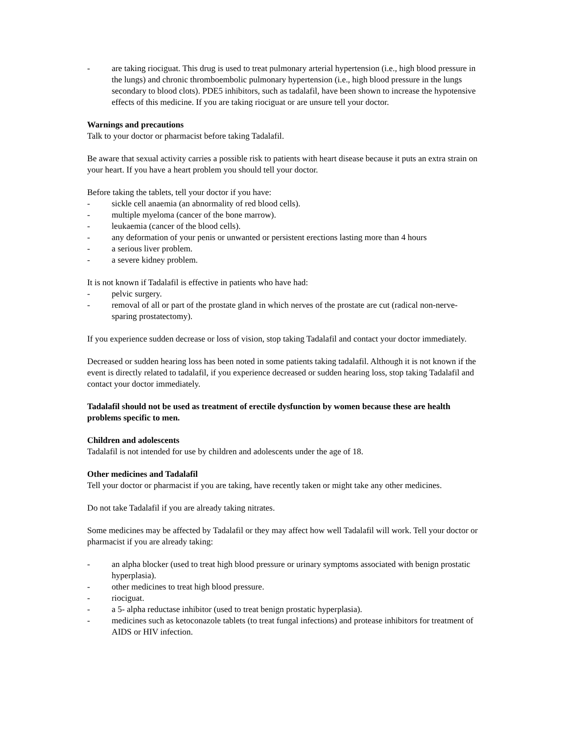- are taking riociguat. This drug is used to treat pulmonary arterial hypertension (i.e., high blood pressure in the lungs) and chronic thromboembolic pulmonary hypertension (i.e., high blood pressure in the lungs secondary to blood clots). PDE5 inhibitors, such as tadalafil, have been shown to increase the hypotensive effects of this medicine. If you are taking riociguat or are unsure tell your doctor.
Warnings and precautions
Talk to your doctor or pharmacist before taking Tadalafil.
Be aware that sexual activity carries a possible risk to patients with heart disease because it puts an extra strain on your heart. If you have a heart problem you should tell your doctor.
Before taking the tablets, tell your doctor if you have:
- sickle cell anaemia (an abnormality of red blood cells).
- multiple myeloma (cancer of the bone marrow).
- leukaemia (cancer of the blood cells).
- any deformation of your penis or unwanted or persistent erections lasting more than 4 hours
- a serious liver problem.
- a severe kidney problem.
It is not known if Tadalafil is effective in patients who have had:
- pelvic surgery.
- removal of all or part of the prostate gland in which nerves of the prostate are cut (radical non-nerve-sparing prostatectomy).
If you experience sudden decrease or loss of vision, stop taking Tadalafil and contact your doctor immediately.
Decreased or sudden hearing loss has been noted in some patients taking tadalafil. Although it is not known if the event is directly related to tadalafil, if you experience decreased or sudden hearing loss, stop taking Tadalafil and contact your doctor immediately.
Tadalafil should not be used as treatment of erectile dysfunction by women because these are health problems specific to men.
Children and adolescents
Tadalafil is not intended for use by children and adolescents under the age of 18.
Other medicines and Tadalafil
Tell your doctor or pharmacist if you are taking, have recently taken or might take any other medicines.
Do not take Tadalafil if you are already taking nitrates.
Some medicines may be affected by Tadalafil or they may affect how well Tadalafil will work. Tell your doctor or pharmacist if you are already taking:
- an alpha blocker (used to treat high blood pressure or urinary symptoms associated with benign prostatic hyperplasia).
- other medicines to treat high blood pressure.
- riociguat.
- a 5- alpha reductase inhibitor (used to treat benign prostatic hyperplasia).
- medicines such as ketoconazole tablets (to treat fungal infections) and protease inhibitors for treatment of AIDS or HIV infection.